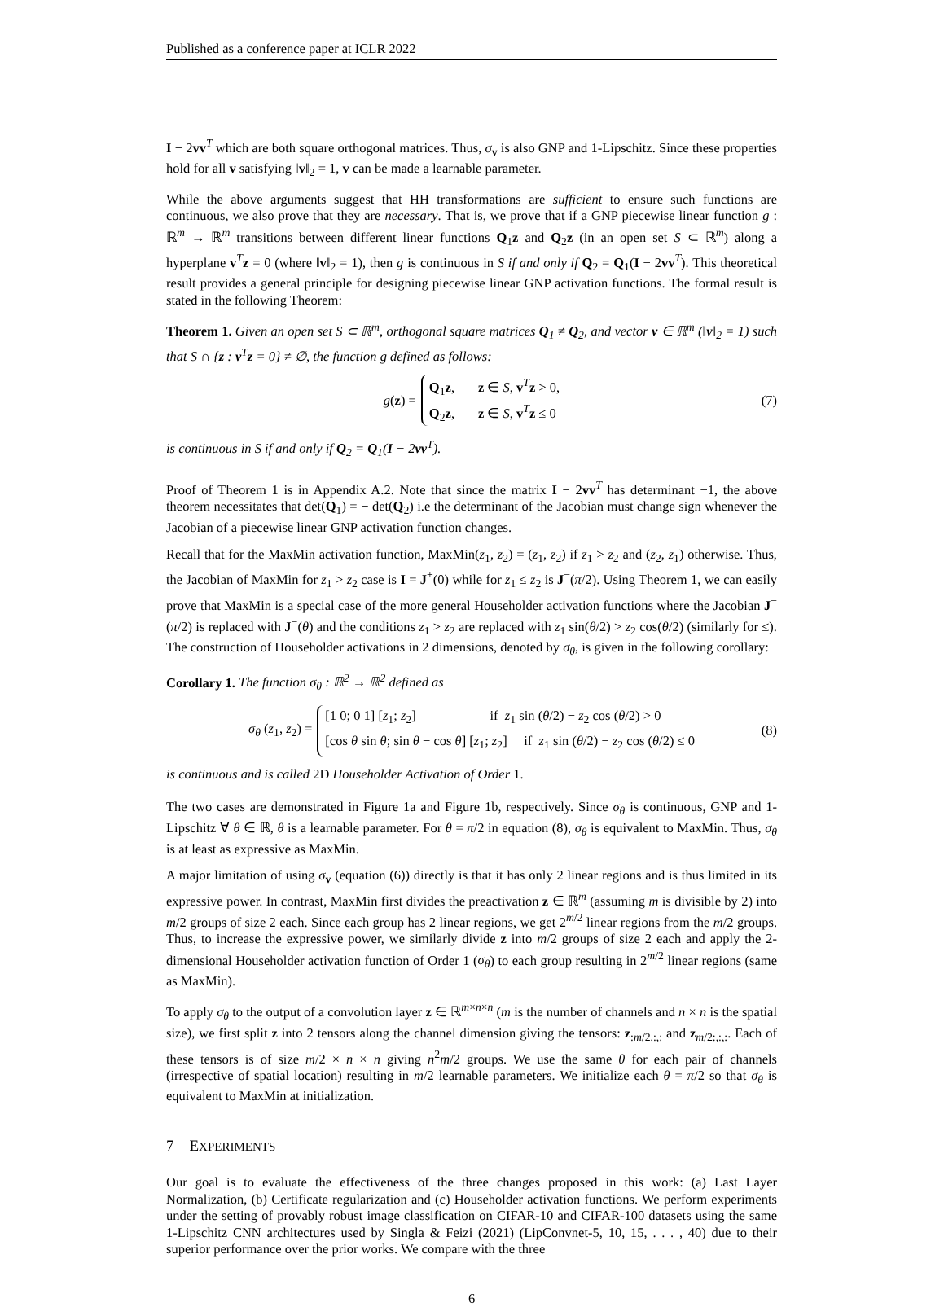Published as a conference paper at ICLR 2022
I − 2vv<sup>T</sup> which are both square orthogonal matrices. Thus, σ<sub>v</sub> is also GNP and 1-Lipschitz. Since these properties hold for all v satisfying ‖v‖<sub>2</sub> = 1, v can be made a learnable parameter.
While the above arguments suggest that HH transformations are sufficient to ensure such functions are continuous, we also prove that they are necessary. That is, we prove that if a GNP piecewise linear function g : ℝ<sup>m</sup> → ℝ<sup>m</sup> transitions between different linear functions Q<sub>1</sub>z and Q<sub>2</sub>z (in an open set S ⊂ ℝ<sup>m</sup>) along a hyperplane v<sup>T</sup>z = 0 (where ‖v‖<sub>2</sub> = 1), then g is continuous in S if and only if Q<sub>2</sub> = Q<sub>1</sub>(I − 2vv<sup>T</sup>). This theoretical result provides a general principle for designing piecewise linear GNP activation functions. The formal result is stated in the following Theorem:
Theorem 1. Given an open set S ⊂ ℝ<sup>m</sup>, orthogonal square matrices Q<sub>1</sub> ≠ Q<sub>2</sub>, and vector v ∈ ℝ<sup>m</sup> (‖v‖<sub>2</sub> = 1) such that S ∩ {z : v<sup>T</sup>z = 0} ≠ ∅, the function g defined as follows:
g(z) = Q<sub>1</sub>z, z ∈ S, v<sup>T</sup>z > 0,
Q<sub>2</sub>z, z ∈ S, v<sup>T</sup>z ≤ 0 (7)
is continuous in S if and only if Q<sub>2</sub> = Q<sub>1</sub>(I − 2vv<sup>T</sup>).
Proof of Theorem 1 is in Appendix A.2. Note that since the matrix I − 2vv<sup>T</sup> has determinant −1, the above theorem necessitates that det(Q<sub>1</sub>) = − det(Q<sub>2</sub>) i.e the determinant of the Jacobian must change sign whenever the Jacobian of a piecewise linear GNP activation function changes.
Recall that for the MaxMin activation function, MaxMin(z<sub>1</sub>, z<sub>2</sub>) = (z<sub>1</sub>, z<sub>2</sub>) if z<sub>1</sub> > z<sub>2</sub> and (z<sub>2</sub>, z<sub>1</sub>) otherwise. Thus, the Jacobian of MaxMin for z<sub>1</sub> > z<sub>2</sub> case is I = J<sup>+</sup>(0) while for z<sub>1</sub> ≤ z<sub>2</sub> is J<sup>−</sup>(π/2). Using Theorem 1, we can easily prove that MaxMin is a special case of the more general Householder activation functions where the Jacobian J<sup>−</sup>(π/2) is replaced with J<sup>−</sup>(θ) and the conditions z<sub>1</sub> > z<sub>2</sub> are replaced with z<sub>1</sub> sin(θ/2) > z<sub>2</sub> cos(θ/2) (similarly for ≤). The construction of Householder activations in 2 dimensions, denoted by σ<sub>θ</sub>, is given in the following corollary:
Corollary 1. The function σ<sub>θ</sub> : ℝ<sup>2</sup> → ℝ<sup>2</sup> defined as
σ<sub>θ</sub> (z<sub>1</sub>, z<sub>2</sub>) = [1 0; 0 1] [z<sub>1</sub>; z<sub>2</sub>] if z<sub>1</sub> sin (θ/2) − z<sub>2</sub> cos (θ/2) > 0
[cos θ sin θ; sin θ − cos θ] [z<sub>1</sub>; z<sub>2</sub>] if z<sub>1</sub> sin (θ/2) − z<sub>2</sub> cos (θ/2) ≤ 0 (8)
is continuous and is called 2D Householder Activation of Order 1.
The two cases are demonstrated in Figure 1a and Figure 1b, respectively. Since σ<sub>θ</sub> is continuous, GNP and 1-Lipschitz ∀ θ ∈ ℝ, θ is a learnable parameter. For θ = π/2 in equation (8), σ<sub>θ</sub> is equivalent to MaxMin. Thus, σ<sub>θ</sub> is at least as expressive as MaxMin.
A major limitation of using σ<sub>v</sub> (equation (6)) directly is that it has only 2 linear regions and is thus limited in its expressive power. In contrast, MaxMin first divides the preactivation z ∈ ℝ<sup>m</sup> (assuming m is divisible by 2) into m/2 groups of size 2 each. Since each group has 2 linear regions, we get 2<sup>m/2</sup> linear regions from the m/2 groups. Thus, to increase the expressive power, we similarly divide z into m/2 groups of size 2 each and apply the 2-dimensional Householder activation function of Order 1 (σ<sub>θ</sub>) to each group resulting in 2<sup>m/2</sup> linear regions (same as MaxMin).
To apply σ<sub>θ</sub> to the output of a convolution layer z ∈ ℝ<sup>m×n×n</sup> (m is the number of channels and n × n is the spatial size), we first split z into 2 tensors along the channel dimension giving the tensors: z<sub>:m/2,:,:</sub> and z<sub>m/2:,:,:</sub>. Each of these tensors is of size m/2 × n × n giving n<sup>2</sup>m/2 groups. We use the same θ for each pair of channels (irrespective of spatial location) resulting in m/2 learnable parameters. We initialize each θ = π/2 so that σ<sub>θ</sub> is equivalent to MaxMin at initialization.
7 EXPERIMENTS
Our goal is to evaluate the effectiveness of the three changes proposed in this work: (a) Last Layer Normalization, (b) Certificate regularization and (c) Householder activation functions. We perform experiments under the setting of provably robust image classification on CIFAR-10 and CIFAR-100 datasets using the same 1-Lipschitz CNN architectures used by Singla & Feizi (2021) (LipConvnet-5, 10, 15, . . . , 40) due to their superior performance over the prior works. We compare with the three
6